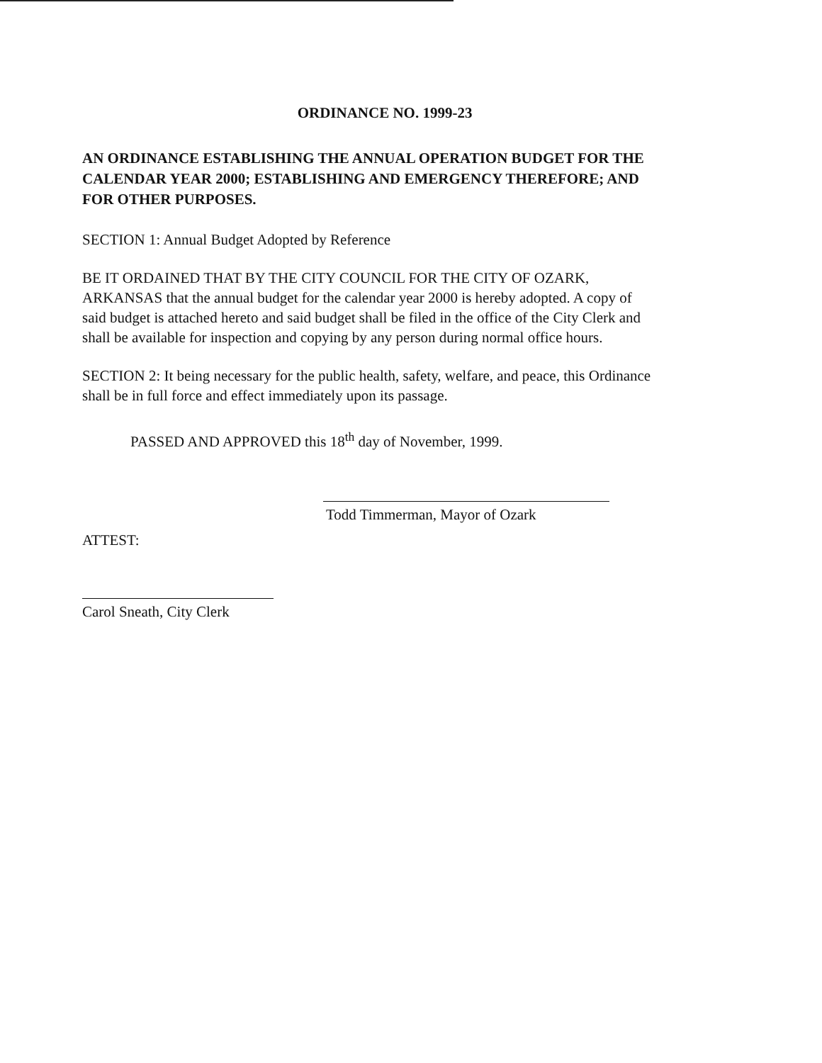ORDINANCE NO. 1999-23
AN ORDINANCE ESTABLISHING THE ANNUAL OPERATION BUDGET FOR THE CALENDAR YEAR 2000; ESTABLISHING AND EMERGENCY THEREFORE; AND FOR OTHER PURPOSES.
SECTION 1: Annual Budget Adopted by Reference
BE IT ORDAINED THAT BY THE CITY COUNCIL FOR THE CITY OF OZARK, ARKANSAS that the annual budget for the calendar year 2000 is hereby adopted. A copy of said budget is attached hereto and said budget shall be filed in the office of the City Clerk and shall be available for inspection and copying by any person during normal office hours.
SECTION 2: It being necessary for the public health, safety, welfare, and peace, this Ordinance shall be in full force and effect immediately upon its passage.
PASSED AND APPROVED this 18<sup>th</sup> day of November, 1999.
Todd Timmerman, Mayor of Ozark
ATTEST:
Carol Sneath, City Clerk